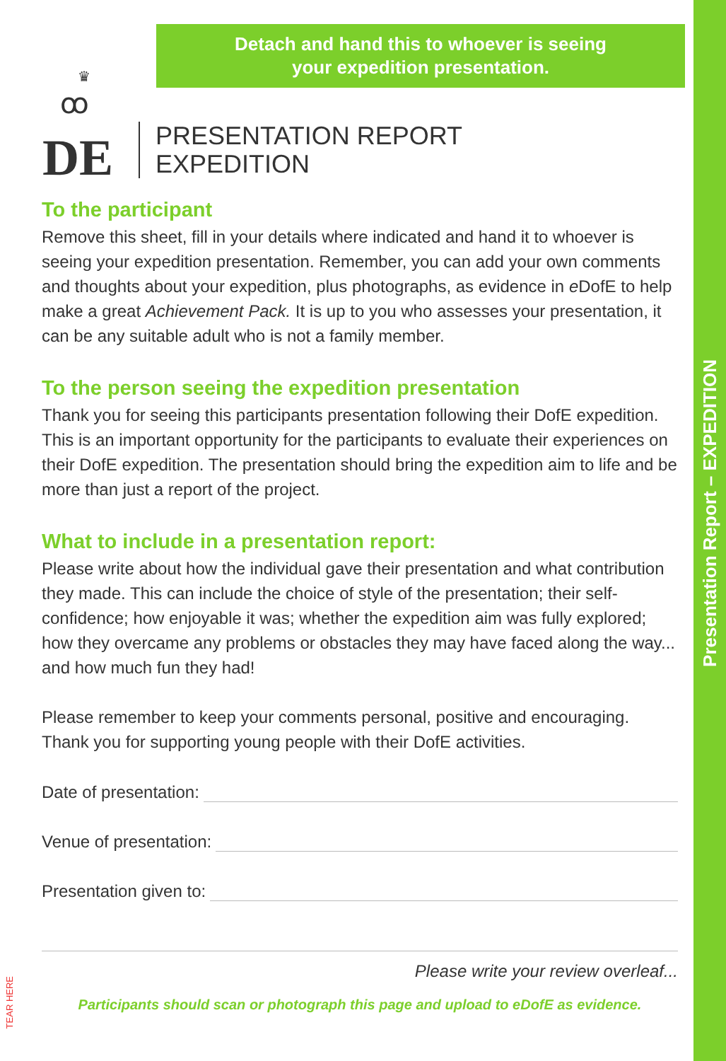Presentation Report – EXPEDITION
Detach and hand this to whoever is seeing
your expedition presentation.
♛
ꝏ
DE
PRESENTATION REPORT
EXPEDITION
To the participant
Remove this sheet, fill in your details where indicated and hand it to whoever is seeing your expedition presentation. Remember, you can add your own comments and thoughts about your expedition, plus photographs, as evidence in e DofE to help make a great Achievement Pack. It is up to you who assesses your presentation, it can be any suitable adult who is not a family member.
To the person seeing the expedition presentation
Thank you for seeing this participants presentation following their DofE expedition. This is an important opportunity for the participants to evaluate their experiences on their DofE expedition. The presentation should bring the expedition aim to life and be more than just a report of the project.
What to include in a presentation report:
Please write about how the individual gave their presentation and what contribution they made. This can include the choice of style of the presentation; their self-confidence; how enjoyable it was; whether the expedition aim was fully explored; how they overcame any problems or obstacles they may have faced along the way... and how much fun they had!
Please remember to keep your comments personal, positive and encouraging. Thank you for supporting young people with their DofE activities.
Date of presentation:
Venue of presentation:
Presentation given to:
Please write your review overleaf...
Participants should scan or photograph this page and upload to eDofE as evidence.
TEAR HERE